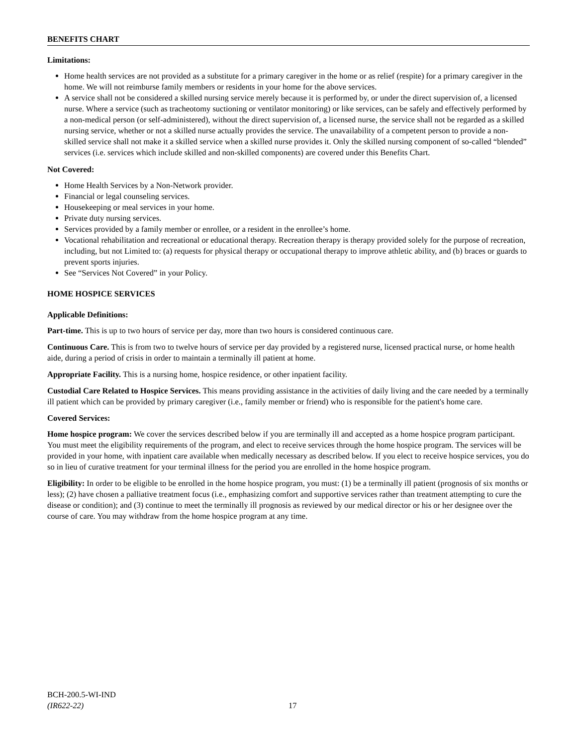BENEFITS CHART
Limitations:
Home health services are not provided as a substitute for a primary caregiver in the home or as relief (respite) for a primary caregiver in the home. We will not reimburse family members or residents in your home for the above services.
A service shall not be considered a skilled nursing service merely because it is performed by, or under the direct supervision of, a licensed nurse. Where a service (such as tracheotomy suctioning or ventilator monitoring) or like services, can be safely and effectively performed by a non-medical person (or self-administered), without the direct supervision of, a licensed nurse, the service shall not be regarded as a skilled nursing service, whether or not a skilled nurse actually provides the service. The unavailability of a competent person to provide a non-skilled service shall not make it a skilled service when a skilled nurse provides it. Only the skilled nursing component of so-called “blended” services (i.e. services which include skilled and non-skilled components) are covered under this Benefits Chart.
Not Covered:
Home Health Services by a Non-Network provider.
Financial or legal counseling services.
Housekeeping or meal services in your home.
Private duty nursing services.
Services provided by a family member or enrollee, or a resident in the enrollee’s home.
Vocational rehabilitation and recreational or educational therapy. Recreation therapy is therapy provided solely for the purpose of recreation, including, but not Limited to: (a) requests for physical therapy or occupational therapy to improve athletic ability, and (b) braces or guards to prevent sports injuries.
See “Services Not Covered” in your Policy.
HOME HOSPICE SERVICES
Applicable Definitions:
Part-time. This is up to two hours of service per day, more than two hours is considered continuous care.
Continuous Care. This is from two to twelve hours of service per day provided by a registered nurse, licensed practical nurse, or home health aide, during a period of crisis in order to maintain a terminally ill patient at home.
Appropriate Facility. This is a nursing home, hospice residence, or other inpatient facility.
Custodial Care Related to Hospice Services. This means providing assistance in the activities of daily living and the care needed by a terminally ill patient which can be provided by primary caregiver (i.e., family member or friend) who is responsible for the patient's home care.
Covered Services:
Home hospice program: We cover the services described below if you are terminally ill and accepted as a home hospice program participant. You must meet the eligibility requirements of the program, and elect to receive services through the home hospice program. The services will be provided in your home, with inpatient care available when medically necessary as described below. If you elect to receive hospice services, you do so in lieu of curative treatment for your terminal illness for the period you are enrolled in the home hospice program.
Eligibility: In order to be eligible to be enrolled in the home hospice program, you must: (1) be a terminally ill patient (prognosis of six months or less); (2) have chosen a palliative treatment focus (i.e., emphasizing comfort and supportive services rather than treatment attempting to cure the disease or condition); and (3) continue to meet the terminally ill prognosis as reviewed by our medical director or his or her designee over the course of care. You may withdraw from the home hospice program at any time.
BCH-200.5-WI-IND
(IR622-22)
17